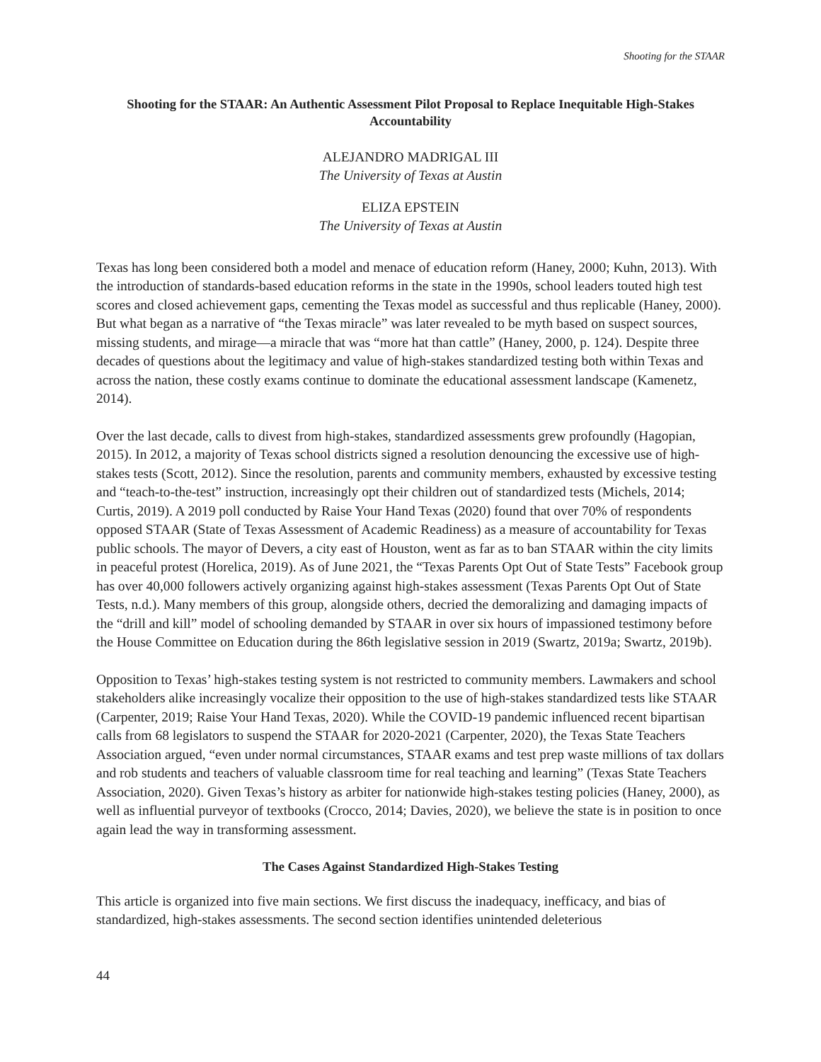Shooting for the STAAR
Shooting for the STAAR: An Authentic Assessment Pilot Proposal to Replace Inequitable High-Stakes Accountability
ALEJANDRO MADRIGAL III
The University of Texas at Austin
ELIZA EPSTEIN
The University of Texas at Austin
Texas has long been considered both a model and menace of education reform (Haney, 2000; Kuhn, 2013). With the introduction of standards-based education reforms in the state in the 1990s, school leaders touted high test scores and closed achievement gaps, cementing the Texas model as successful and thus replicable (Haney, 2000). But what began as a narrative of “the Texas miracle” was later revealed to be myth based on suspect sources, missing students, and mirage—a miracle that was “more hat than cattle” (Haney, 2000, p. 124). Despite three decades of questions about the legitimacy and value of high-stakes standardized testing both within Texas and across the nation, these costly exams continue to dominate the educational assessment landscape (Kamenetz, 2014).
Over the last decade, calls to divest from high-stakes, standardized assessments grew profoundly (Hagopian, 2015). In 2012, a majority of Texas school districts signed a resolution denouncing the excessive use of high-stakes tests (Scott, 2012). Since the resolution, parents and community members, exhausted by excessive testing and “teach-to-the-test” instruction, increasingly opt their children out of standardized tests (Michels, 2014; Curtis, 2019). A 2019 poll conducted by Raise Your Hand Texas (2020) found that over 70% of respondents opposed STAAR (State of Texas Assessment of Academic Readiness) as a measure of accountability for Texas public schools. The mayor of Devers, a city east of Houston, went as far as to ban STAAR within the city limits in peaceful protest (Horelica, 2019). As of June 2021, the “Texas Parents Opt Out of State Tests” Facebook group has over 40,000 followers actively organizing against high-stakes assessment (Texas Parents Opt Out of State Tests, n.d.). Many members of this group, alongside others, decried the demoralizing and damaging impacts of the “drill and kill” model of schooling demanded by STAAR in over six hours of impassioned testimony before the House Committee on Education during the 86th legislative session in 2019 (Swartz, 2019a; Swartz, 2019b).
Opposition to Texas’ high-stakes testing system is not restricted to community members. Lawmakers and school stakeholders alike increasingly vocalize their opposition to the use of high-stakes standardized tests like STAAR (Carpenter, 2019; Raise Your Hand Texas, 2020). While the COVID-19 pandemic influenced recent bipartisan calls from 68 legislators to suspend the STAAR for 2020-2021 (Carpenter, 2020), the Texas State Teachers Association argued, “even under normal circumstances, STAAR exams and test prep waste millions of tax dollars and rob students and teachers of valuable classroom time for real teaching and learning” (Texas State Teachers Association, 2020). Given Texas’s history as arbiter for nationwide high-stakes testing policies (Haney, 2000), as well as influential purveyor of textbooks (Crocco, 2014; Davies, 2020), we believe the state is in position to once again lead the way in transforming assessment.
The Cases Against Standardized High-Stakes Testing
This article is organized into five main sections. We first discuss the inadequacy, inefficacy, and bias of standardized, high-stakes assessments. The second section identifies unintended deleterious
44